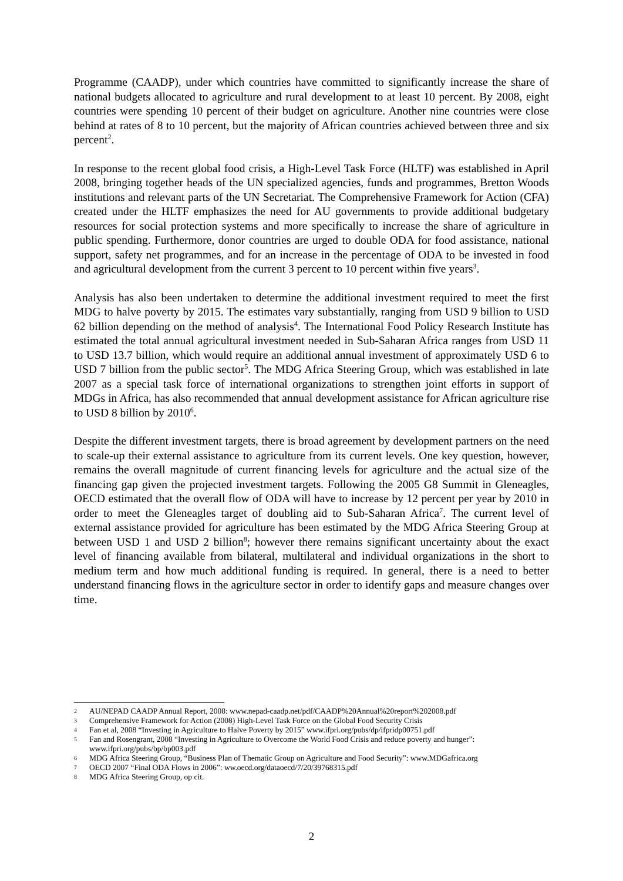Programme (CAADP), under which countries have committed to significantly increase the share of national budgets allocated to agriculture and rural development to at least 10 percent. By 2008, eight countries were spending 10 percent of their budget on agriculture. Another nine countries were close behind at rates of 8 to 10 percent, but the majority of African countries achieved between three and six percent<sup>2</sup>.
In response to the recent global food crisis, a High-Level Task Force (HLTF) was established in April 2008, bringing together heads of the UN specialized agencies, funds and programmes, Bretton Woods institutions and relevant parts of the UN Secretariat. The Comprehensive Framework for Action (CFA) created under the HLTF emphasizes the need for AU governments to provide additional budgetary resources for social protection systems and more specifically to increase the share of agriculture in public spending. Furthermore, donor countries are urged to double ODA for food assistance, national support, safety net programmes, and for an increase in the percentage of ODA to be invested in food and agricultural development from the current 3 percent to 10 percent within five years<sup>3</sup>.
Analysis has also been undertaken to determine the additional investment required to meet the first MDG to halve poverty by 2015. The estimates vary substantially, ranging from USD 9 billion to USD 62 billion depending on the method of analysis<sup>4</sup>. The International Food Policy Research Institute has estimated the total annual agricultural investment needed in Sub-Saharan Africa ranges from USD 11 to USD 13.7 billion, which would require an additional annual investment of approximately USD 6 to USD 7 billion from the public sector<sup>5</sup>. The MDG Africa Steering Group, which was established in late 2007 as a special task force of international organizations to strengthen joint efforts in support of MDGs in Africa, has also recommended that annual development assistance for African agriculture rise to USD 8 billion by 2010<sup>6</sup>.
Despite the different investment targets, there is broad agreement by development partners on the need to scale-up their external assistance to agriculture from its current levels. One key question, however, remains the overall magnitude of current financing levels for agriculture and the actual size of the financing gap given the projected investment targets. Following the 2005 G8 Summit in Gleneagles, OECD estimated that the overall flow of ODA will have to increase by 12 percent per year by 2010 in order to meet the Gleneagles target of doubling aid to Sub-Saharan Africa<sup>7</sup>. The current level of external assistance provided for agriculture has been estimated by the MDG Africa Steering Group at between USD 1 and USD 2 billion<sup>8</sup>; however there remains significant uncertainty about the exact level of financing available from bilateral, multilateral and individual organizations in the short to medium term and how much additional funding is required. In general, there is a need to better understand financing flows in the agriculture sector in order to identify gaps and measure changes over time.
2 AU/NEPAD CAADP Annual Report, 2008: www.nepad-caadp.net/pdf/CAADP%20Annual%20report%202008.pdf
3 Comprehensive Framework for Action (2008) High-Level Task Force on the Global Food Security Crisis
4 Fan et al, 2008 “Investing in Agriculture to Halve Poverty by 2015” www.ifpri.org/pubs/dp/ifpridp00751.pdf
5 Fan and Rosengrant, 2008 “Investing in Agriculture to Overcome the World Food Crisis and reduce poverty and hunger”: www.ifpri.org/pubs/bp/bp003.pdf
6 MDG Africa Steering Group, “Business Plan of Thematic Group on Agriculture and Food Security”: www.MDGafrica.org
7 OECD 2007 “Final ODA Flows in 2006”: ww.oecd.org/dataoecd/7/20/39768315.pdf
8 MDG Africa Steering Group, op cit.
2